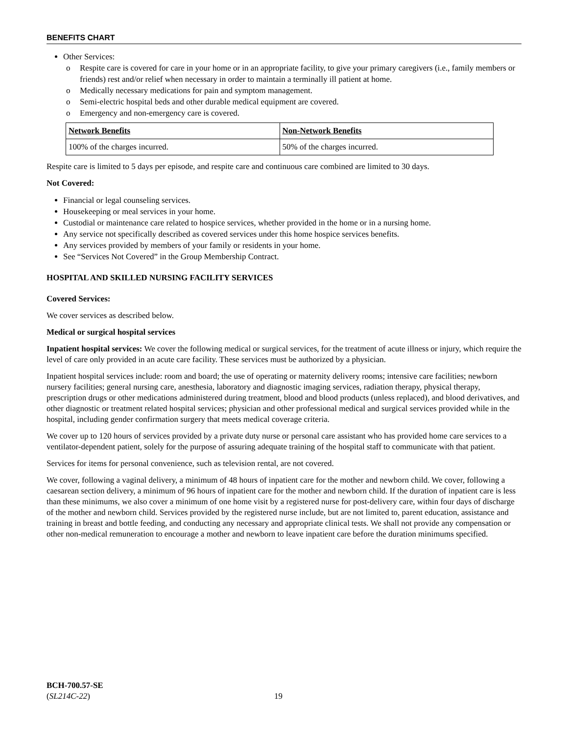BENEFITS CHART
Other Services:
o Respite care is covered for care in your home or in an appropriate facility, to give your primary caregivers (i.e., family members or friends) rest and/or relief when necessary in order to maintain a terminally ill patient at home.
o Medically necessary medications for pain and symptom management.
o Semi-electric hospital beds and other durable medical equipment are covered.
o Emergency and non-emergency care is covered.
| Network Benefits | Non-Network Benefits |
| --- | --- |
| 100% of the charges incurred. | 50% of the charges incurred. |
Respite care is limited to 5 days per episode, and respite care and continuous care combined are limited to 30 days.
Not Covered:
Financial or legal counseling services.
Housekeeping or meal services in your home.
Custodial or maintenance care related to hospice services, whether provided in the home or in a nursing home.
Any service not specifically described as covered services under this home hospice services benefits.
Any services provided by members of your family or residents in your home.
See “Services Not Covered” in the Group Membership Contract.
HOSPITAL AND SKILLED NURSING FACILITY SERVICES
Covered Services:
We cover services as described below.
Medical or surgical hospital services
Inpatient hospital services: We cover the following medical or surgical services, for the treatment of acute illness or injury, which require the level of care only provided in an acute care facility. These services must be authorized by a physician.
Inpatient hospital services include: room and board; the use of operating or maternity delivery rooms; intensive care facilities; newborn nursery facilities; general nursing care, anesthesia, laboratory and diagnostic imaging services, radiation therapy, physical therapy, prescription drugs or other medications administered during treatment, blood and blood products (unless replaced), and blood derivatives, and other diagnostic or treatment related hospital services; physician and other professional medical and surgical services provided while in the hospital, including gender confirmation surgery that meets medical coverage criteria.
We cover up to 120 hours of services provided by a private duty nurse or personal care assistant who has provided home care services to a ventilator-dependent patient, solely for the purpose of assuring adequate training of the hospital staff to communicate with that patient.
Services for items for personal convenience, such as television rental, are not covered.
We cover, following a vaginal delivery, a minimum of 48 hours of inpatient care for the mother and newborn child. We cover, following a caesarean section delivery, a minimum of 96 hours of inpatient care for the mother and newborn child. If the duration of inpatient care is less than these minimums, we also cover a minimum of one home visit by a registered nurse for post-delivery care, within four days of discharge of the mother and newborn child. Services provided by the registered nurse include, but are not limited to, parent education, assistance and training in breast and bottle feeding, and conducting any necessary and appropriate clinical tests. We shall not provide any compensation or other non-medical remuneration to encourage a mother and newborn to leave inpatient care before the duration minimums specified.
BCH-700.57-SE
(SL214C-22)
19